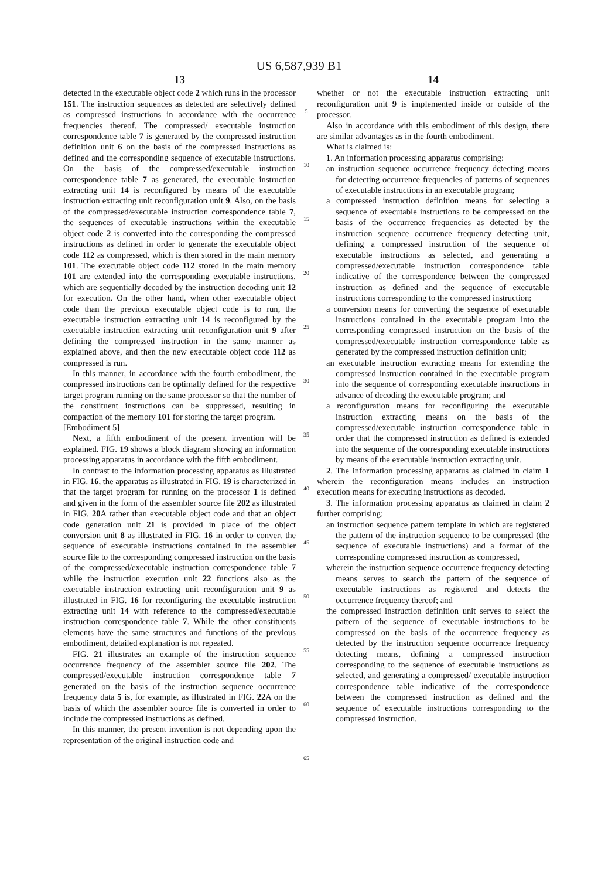US 6,587,939 B1
13
detected in the executable object code 2 which runs in the processor 151. The instruction sequences as detected are selectively defined as compressed instructions in accordance with the occurrence frequencies thereof. The compressed/ executable instruction correspondence table 7 is generated by the compressed instruction definition unit 6 on the basis of the compressed instructions as defined and the corresponding sequence of executable instructions. On the basis of the compressed/executable instruction correspondence table 7 as generated, the executable instruction extracting unit 14 is reconfigured by means of the executable instruction extracting unit reconfiguration unit 9. Also, on the basis of the compressed/executable instruction correspondence table 7, the sequences of executable instructions within the executable object code 2 is converted into the corresponding the compressed instructions as defined in order to generate the executable object code 112 as compressed, which is then stored in the main memory 101. The executable object code 112 stored in the main memory 101 are extended into the corresponding executable instructions, which are sequentially decoded by the instruction decoding unit 12 for execution. On the other hand, when other executable object code than the previous executable object code is to run, the executable instruction extracting unit 14 is reconfigured by the executable instruction extracting unit reconfiguration unit 9 after defining the compressed instruction in the same manner as explained above, and then the new executable object code 112 as compressed is run.
In this manner, in accordance with the fourth embodiment, the compressed instructions can be optimally defined for the respective target program running on the same processor so that the number of the constituent instructions can be suppressed, resulting in compaction of the memory 101 for storing the target program.
[Embodiment 5]
Next, a fifth embodiment of the present invention will be explained. FIG. 19 shows a block diagram showing an information processing apparatus in accordance with the fifth embodiment.
In contrast to the information processing apparatus as illustrated in FIG. 16, the apparatus as illustrated in FIG. 19 is characterized in that the target program for running on the processor 1 is defined and given in the form of the assembler source file 202 as illustrated in FIG. 20 A rather than executable object code and that an object code generation unit 21 is provided in place of the object conversion unit 8 as illustrated in FIG. 16 in order to convert the sequence of executable instructions contained in the assembler source file to the corresponding compressed instruction on the basis of the compressed/executable instruction correspondence table 7 while the instruction execution unit 22 functions also as the executable instruction extracting unit reconfiguration unit 9 as illustrated in FIG. 16 for reconfiguring the executable instruction extracting unit 14 with reference to the compressed/executable instruction correspondence table 7. While the other constituents elements have the same structures and functions of the previous embodiment, detailed explanation is not repeated.
FIG. 21 illustrates an example of the instruction sequence occurrence frequency of the assembler source file 202. The compressed/executable instruction correspondence table 7 generated on the basis of the instruction sequence occurrence frequency data 5 is, for example, as illustrated in FIG. 22 A on the basis of which the assembler source file is converted in order to include the compressed instructions as defined.
In this manner, the present invention is not depending upon the representation of the original instruction code and
5
10
15
20
25
30
35
40
45
50
55
60
65
14
whether or not the executable instruction extracting unit reconfiguration unit 9 is implemented inside or outside of the processor.
Also in accordance with this embodiment of this design, there are similar advantages as in the fourth embodiment.
What is claimed is:
1. An information processing apparatus comprising:
an instruction sequence occurrence frequency detecting means for detecting occurrence frequencies of patterns of sequences of executable instructions in an executable program;
a compressed instruction definition means for selecting a sequence of executable instructions to be compressed on the basis of the occurrence frequencies as detected by the instruction sequence occurrence frequency detecting unit, defining a compressed instruction of the sequence of executable instructions as selected, and generating a compressed/executable instruction correspondence table indicative of the correspondence between the compressed instruction as defined and the sequence of executable instructions corresponding to the compressed instruction;
a conversion means for converting the sequence of executable instructions contained in the executable program into the corresponding compressed instruction on the basis of the compressed/executable instruction correspondence table as generated by the compressed instruction definition unit;
an executable instruction extracting means for extending the compressed instruction contained in the executable program into the sequence of corresponding executable instructions in advance of decoding the executable program; and
a reconfiguration means for reconfiguring the executable instruction extracting means on the basis of the compressed/executable instruction correspondence table in order that the compressed instruction as defined is extended into the sequence of the corresponding executable instructions by means of the executable instruction extracting unit.
2. The information processing apparatus as claimed in claim 1 wherein the reconfiguration means includes an instruction execution means for executing instructions as decoded.
3. The information processing apparatus as claimed in claim 2 further comprising:
an instruction sequence pattern template in which are registered the pattern of the instruction sequence to be compressed (the sequence of executable instructions) and a format of the corresponding compressed instruction as compressed,
wherein the instruction sequence occurrence frequency detecting means serves to search the pattern of the sequence of executable instructions as registered and detects the occurrence frequency thereof; and
the compressed instruction definition unit serves to select the pattern of the sequence of executable instructions to be compressed on the basis of the occurrence frequency as detected by the instruction sequence occurrence frequency detecting means, defining a compressed instruction corresponding to the sequence of executable instructions as selected, and generating a compressed/ executable instruction correspondence table indicative of the correspondence between the compressed instruction as defined and the sequence of executable instructions corresponding to the compressed instruction.